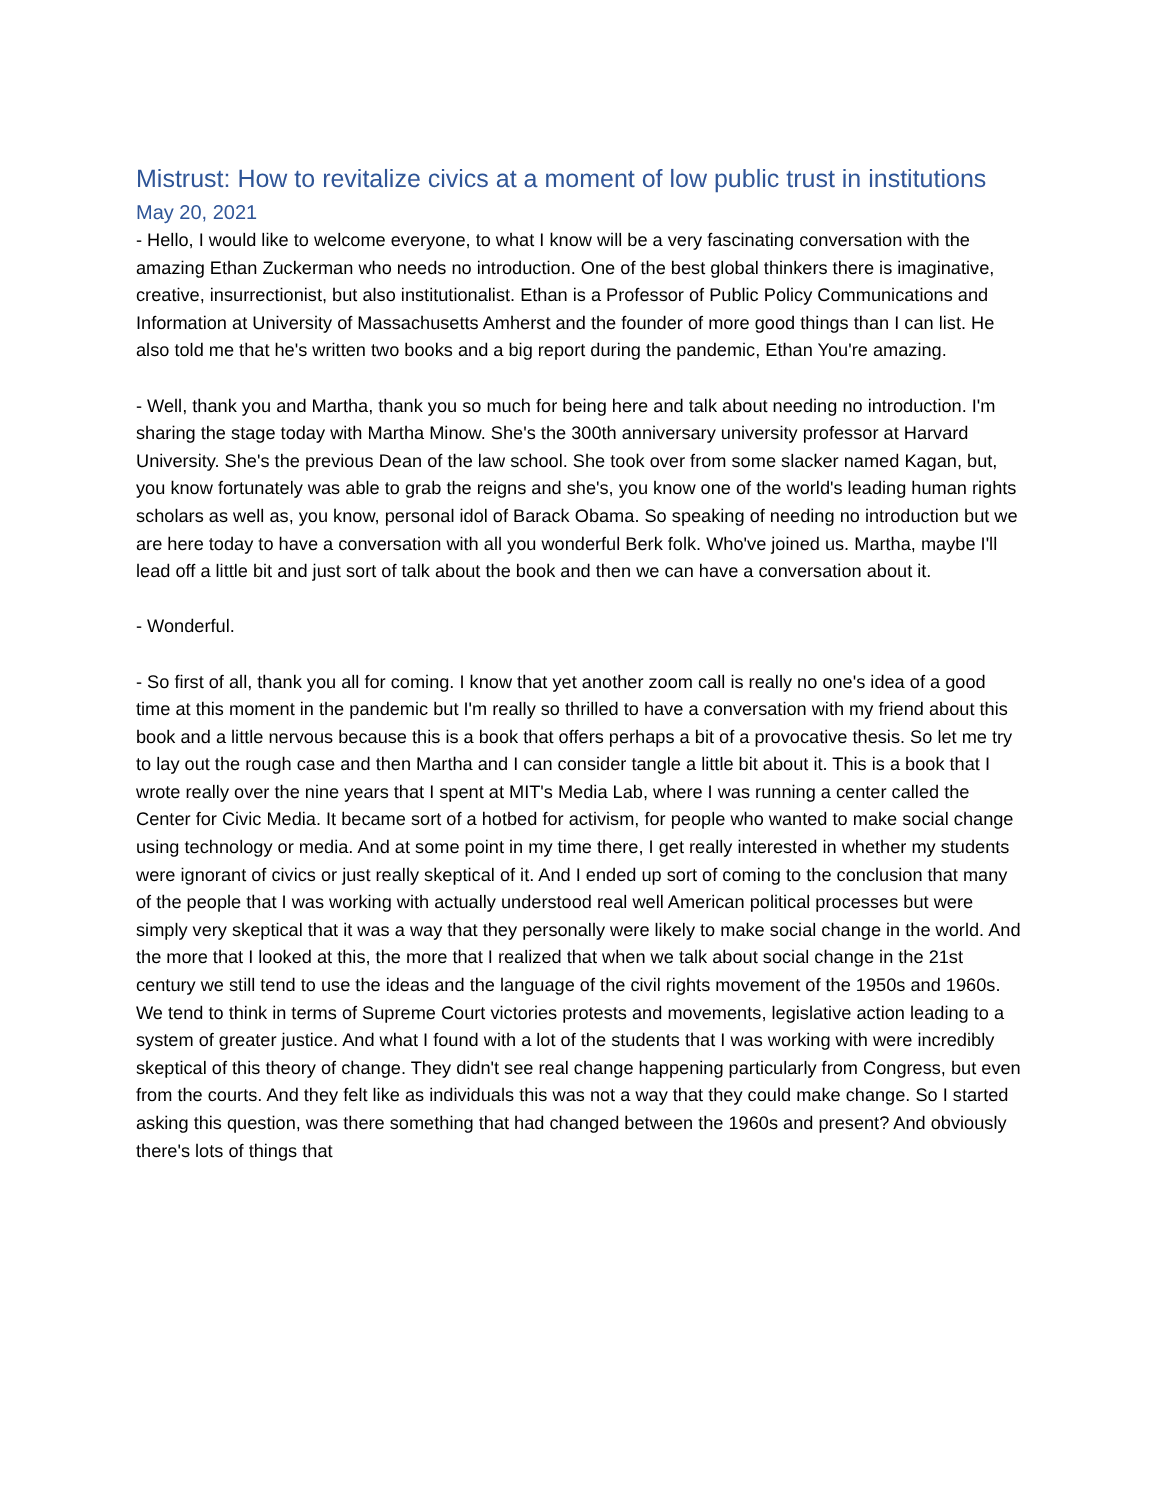Mistrust: How to revitalize civics at a moment of low public trust in institutions
May 20, 2021
- Hello, I would like to welcome everyone, to what I know will be a very fascinating conversation with the amazing Ethan Zuckerman who needs no introduction. One of the best global thinkers there is imaginative, creative, insurrectionist, but also institutionalist. Ethan is a Professor of Public Policy Communications and Information at University of Massachusetts Amherst and the founder of more good things than I can list. He also told me that he's written two books and a big report during the pandemic, Ethan You're amazing.
- Well, thank you and Martha, thank you so much for being here and talk about needing no introduction. I'm sharing the stage today with Martha Minow. She's the 300th anniversary university professor at Harvard University. She's the previous Dean of the law school. She took over from some slacker named Kagan, but, you know fortunately was able to grab the reigns and she's, you know one of the world's leading human rights scholars as well as, you know, personal idol of Barack Obama. So speaking of needing no introduction but we are here today to have a conversation with all you wonderful Berk folk. Who've joined us. Martha, maybe I'll lead off a little bit and just sort of talk about the book and then we can have a conversation about it.
- Wonderful.
- So first of all, thank you all for coming. I know that yet another zoom call is really no one's idea of a good time at this moment in the pandemic but I'm really so thrilled to have a conversation with my friend about this book and a little nervous because this is a book that offers perhaps a bit of a provocative thesis. So let me try to lay out the rough case and then Martha and I can consider tangle a little bit about it. This is a book that I wrote really over the nine years that I spent at MIT's Media Lab, where I was running a center called the Center for Civic Media. It became sort of a hotbed for activism, for people who wanted to make social change using technology or media. And at some point in my time there, I get really interested in whether my students were ignorant of civics or just really skeptical of it. And I ended up sort of coming to the conclusion that many of the people that I was working with actually understood real well American political processes but were simply very skeptical that it was a way that they personally were likely to make social change in the world. And the more that I looked at this, the more that I realized that when we talk about social change in the 21st century we still tend to use the ideas and the language of the civil rights movement of the 1950s and 1960s. We tend to think in terms of Supreme Court victories protests and movements, legislative action leading to a system of greater justice. And what I found with a lot of the students that I was working with were incredibly skeptical of this theory of change. They didn't see real change happening particularly from Congress, but even from the courts. And they felt like as individuals this was not a way that they could make change. So I started asking this question, was there something that had changed between the 1960s and present? And obviously there's lots of things that